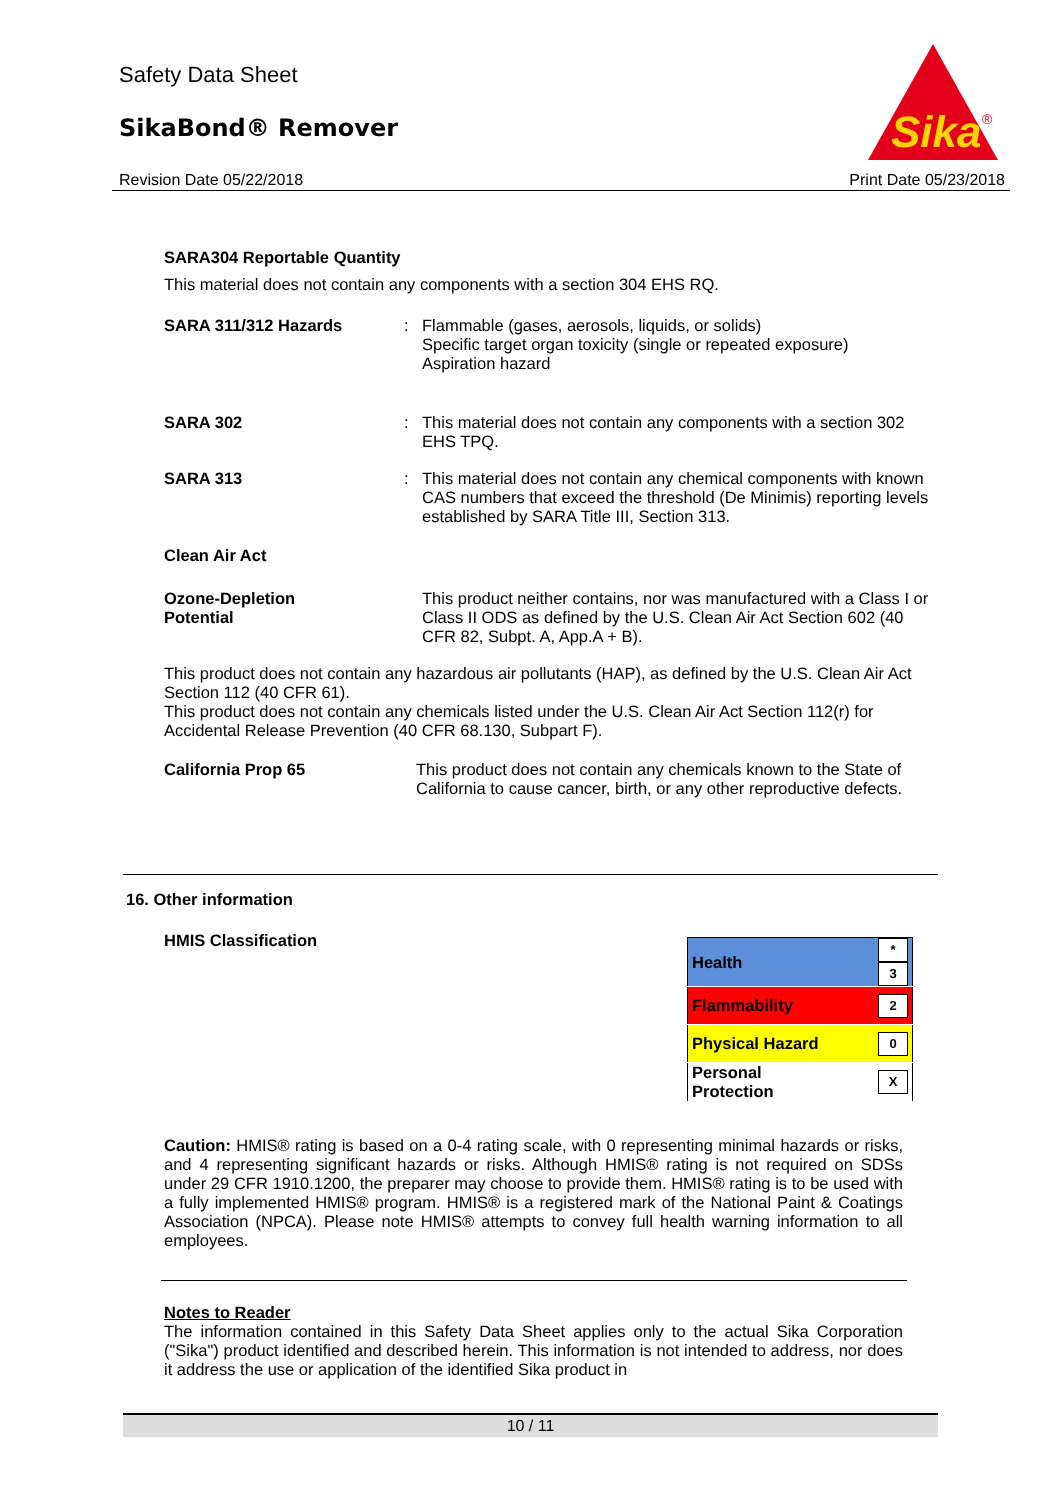Safety Data Sheet
SikaBond® Remover
Sika
®
Revision Date 05/22/2018 Print Date 05/23/2018
SARA304 Reportable Quantity
This material does not contain any components with a section 304 EHS RQ.
SARA 311/312 Hazards : Flammable (gases, aerosols, liquids, or solids)
Specific target organ toxicity (single or repeated exposure)
Aspiration hazard
SARA 302 : This material does not contain any components with a section 302 EHS TPQ.
SARA 313 : This material does not contain any chemical components with known CAS numbers that exceed the threshold (De Minimis) reporting levels established by SARA Title III, Section 313.
Clean Air Act
Ozone-Depletion
Potential
This product neither contains, nor was manufactured with a Class I or Class II ODS as defined by the U.S. Clean Air Act Section 602 (40 CFR 82, Subpt. A, App.A + B).
This product does not contain any hazardous air pollutants (HAP), as defined by the U.S. Clean Air Act Section 112 (40 CFR 61).
This product does not contain any chemicals listed under the U.S. Clean Air Act Section 112(r) for Accidental Release Prevention (40 CFR 68.130, Subpart F).
California Prop 65 This product does not contain any chemicals known to the State of California to cause cancer, birth, or any other reproductive defects.
16. Other information
HMIS Classification
| Health | * 3 |
| Flammability | 2 |
| Physical Hazard | 0 |
| Personal Protection | X |
Caution: HMIS® rating is based on a 0-4 rating scale, with 0 representing minimal hazards or risks, and 4 representing significant hazards or risks. Although HMIS® rating is not required on SDSs under 29 CFR 1910.1200, the preparer may choose to provide them. HMIS® rating is to be used with a fully implemented HMIS® program. HMIS® is a registered mark of the National Paint & Coatings Association (NPCA). Please note HMIS® attempts to convey full health warning information to all employees.
Notes to Reader
The information contained in this Safety Data Sheet applies only to the actual Sika Corporation ("Sika") product identified and described herein. This information is not intended to address, nor does it address the use or application of the identified Sika product in
10 / 11